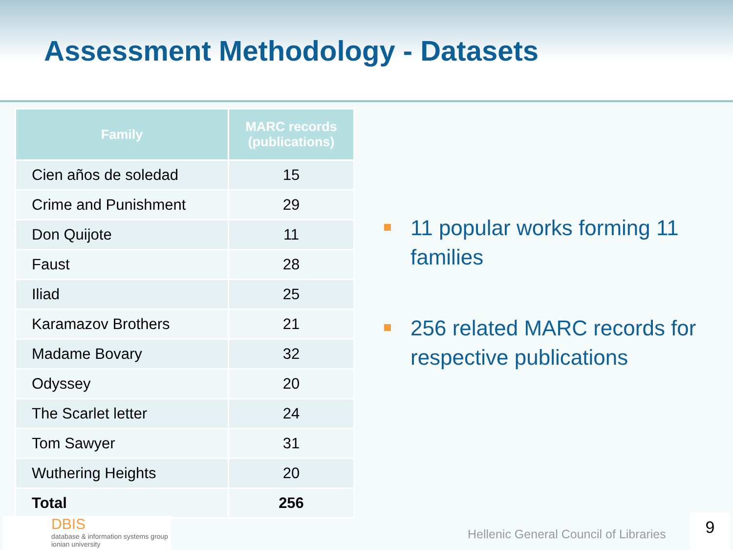Assessment Methodology - Datasets
| Family | MARC records (publications) |
| --- | --- |
| Cien años de soledad | 15 |
| Crime and Punishment | 29 |
| Don Quijote | 11 |
| Faust | 28 |
| Iliad | 25 |
| Karamazov Brothers | 21 |
| Madame Bovary | 32 |
| Odyssey | 20 |
| The Scarlet letter | 24 |
| Tom Sawyer | 31 |
| Wuthering Heights | 20 |
| Total | 256 |
11 popular works forming 11 families
256 related MARC records for respective publications
DBIS
database & information systems group
ionian university
Hellenic General Council of Libraries
9